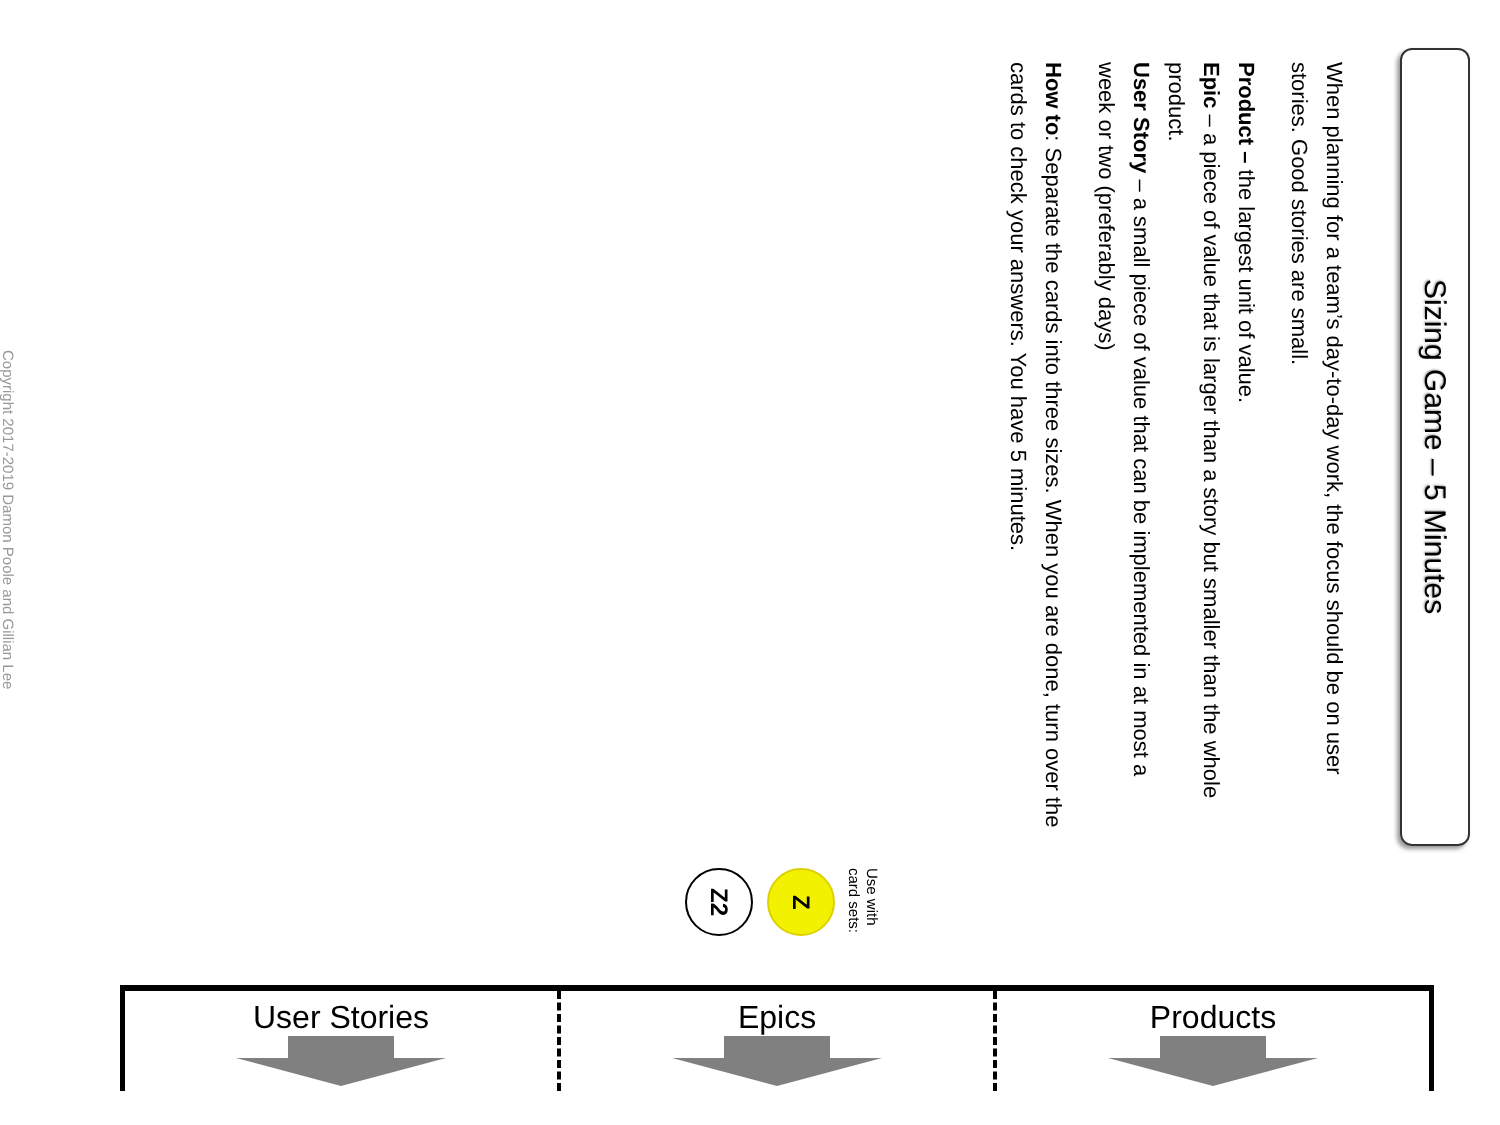Sizing Game – 5 Minutes
When planning for a team’s day-to-day work, the focus should be on user stories. Good stories are small.
Product – the largest unit of value.
Epic – a piece of value that is larger than a story but smaller than the whole product.
User Story – a small piece of value that can be implemented in at most a week or two (preferably days)
How to: Separate the cards into three sizes. When you are done, turn over the cards to check your answers. You have 5 minutes.
Use with
card sets:
Z
Z2
Copyright 2017-2019 Damon Poole and Gillian Lee
User Stories Epics Products